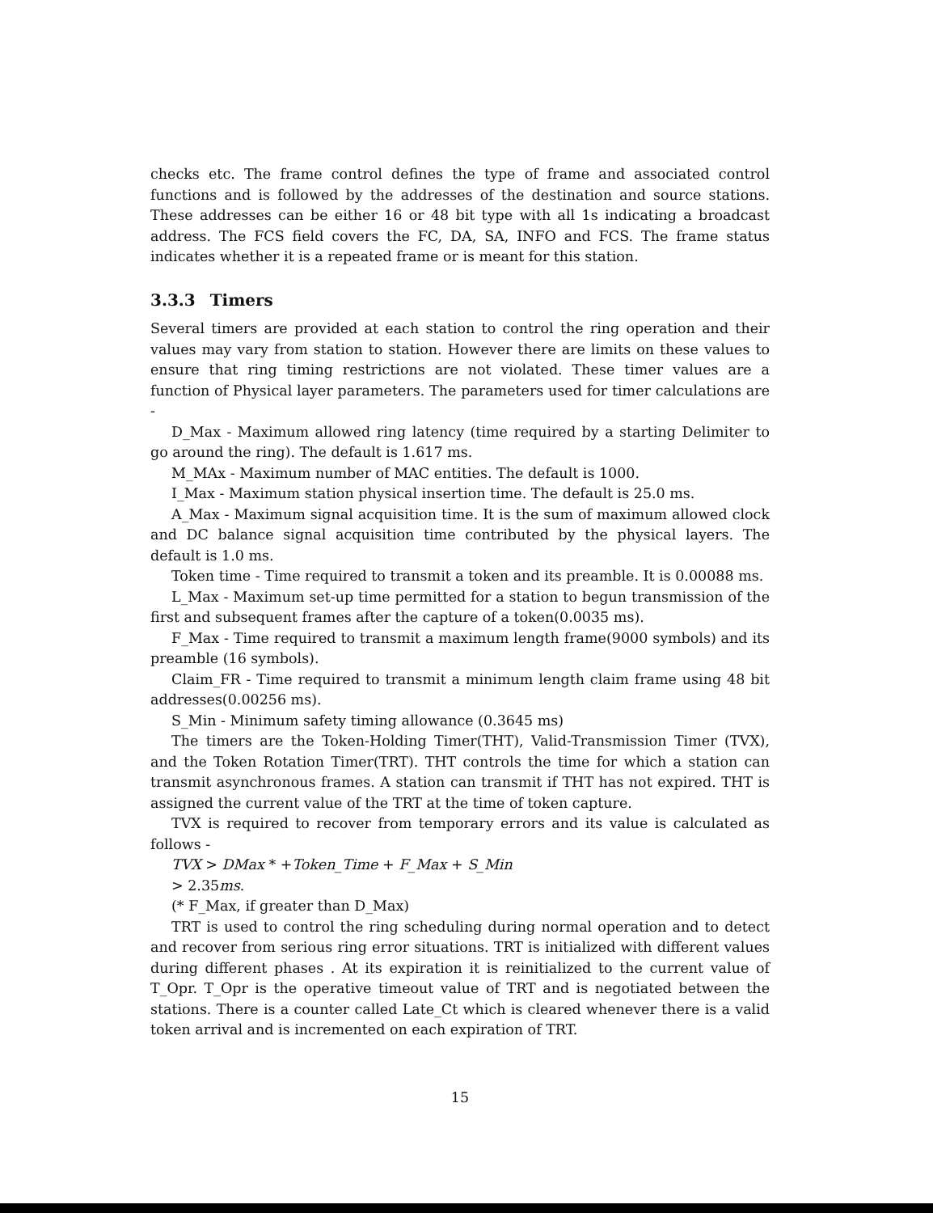checks etc. The frame control defines the type of frame and associated control functions and is followed by the addresses of the destination and source stations. These addresses can be either 16 or 48 bit type with all 1s indicating a broadcast address. The FCS field covers the FC, DA, SA, INFO and FCS. The frame status indicates whether it is a repeated frame or is meant for this station.
3.3.3 Timers
Several timers are provided at each station to control the ring operation and their values may vary from station to station. However there are limits on these values to ensure that ring timing restrictions are not violated. These timer values are a function of Physical layer parameters. The parameters used for timer calculations are -
D_Max - Maximum allowed ring latency (time required by a starting Delimiter to go around the ring). The default is 1.617 ms.
M_MAx - Maximum number of MAC entities. The default is 1000.
I_Max - Maximum station physical insertion time. The default is 25.0 ms.
A_Max - Maximum signal acquisition time. It is the sum of maximum allowed clock and DC balance signal acquisition time contributed by the physical layers. The default is 1.0 ms.
Token time - Time required to transmit a token and its preamble. It is 0.00088 ms.
L_Max - Maximum set-up time permitted for a station to begun transmission of the first and subsequent frames after the capture of a token(0.0035 ms).
F_Max - Time required to transmit a maximum length frame(9000 symbols) and its preamble (16 symbols).
Claim_FR - Time required to transmit a minimum length claim frame using 48 bit addresses(0.00256 ms).
S_Min - Minimum safety timing allowance (0.3645 ms)
The timers are the Token-Holding Timer(THT), Valid-Transmission Timer (TVX), and the Token Rotation Timer(TRT). THT controls the time for which a station can transmit asynchronous frames. A station can transmit if THT has not expired. THT is assigned the current value of the TRT at the time of token capture.
TVX is required to recover from temporary errors and its value is calculated as follows -
TVX > DMax * +Token_Time + F_Max + S_Min
> 2.35ms.
(* F_Max, if greater than D_Max)
TRT is used to control the ring scheduling during normal operation and to detect and recover from serious ring error situations. TRT is initialized with different values during different phases . At its expiration it is reinitialized to the current value of T_Opr. T_Opr is the operative timeout value of TRT and is negotiated between the stations. There is a counter called Late_Ct which is cleared whenever there is a valid token arrival and is incremented on each expiration of TRT.
15